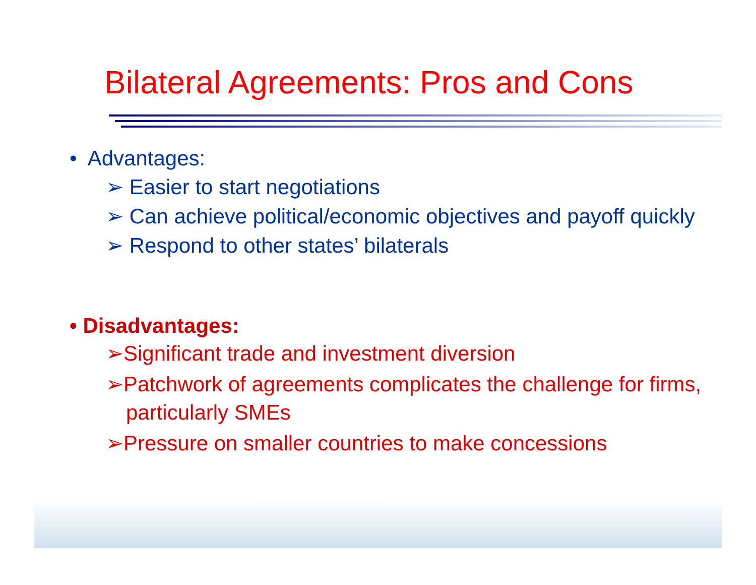Bilateral Agreements: Pros and Cons
• Advantages:
➢ Easier to start negotiations
➢ Can achieve political/economic objectives and payoff quickly
➢ Respond to other states’ bilaterals
• Disadvantages:
➢Significant trade and investment diversion
➢Patchwork of agreements complicates the challenge for firms, particularly SMEs
➢Pressure on smaller countries to make concessions